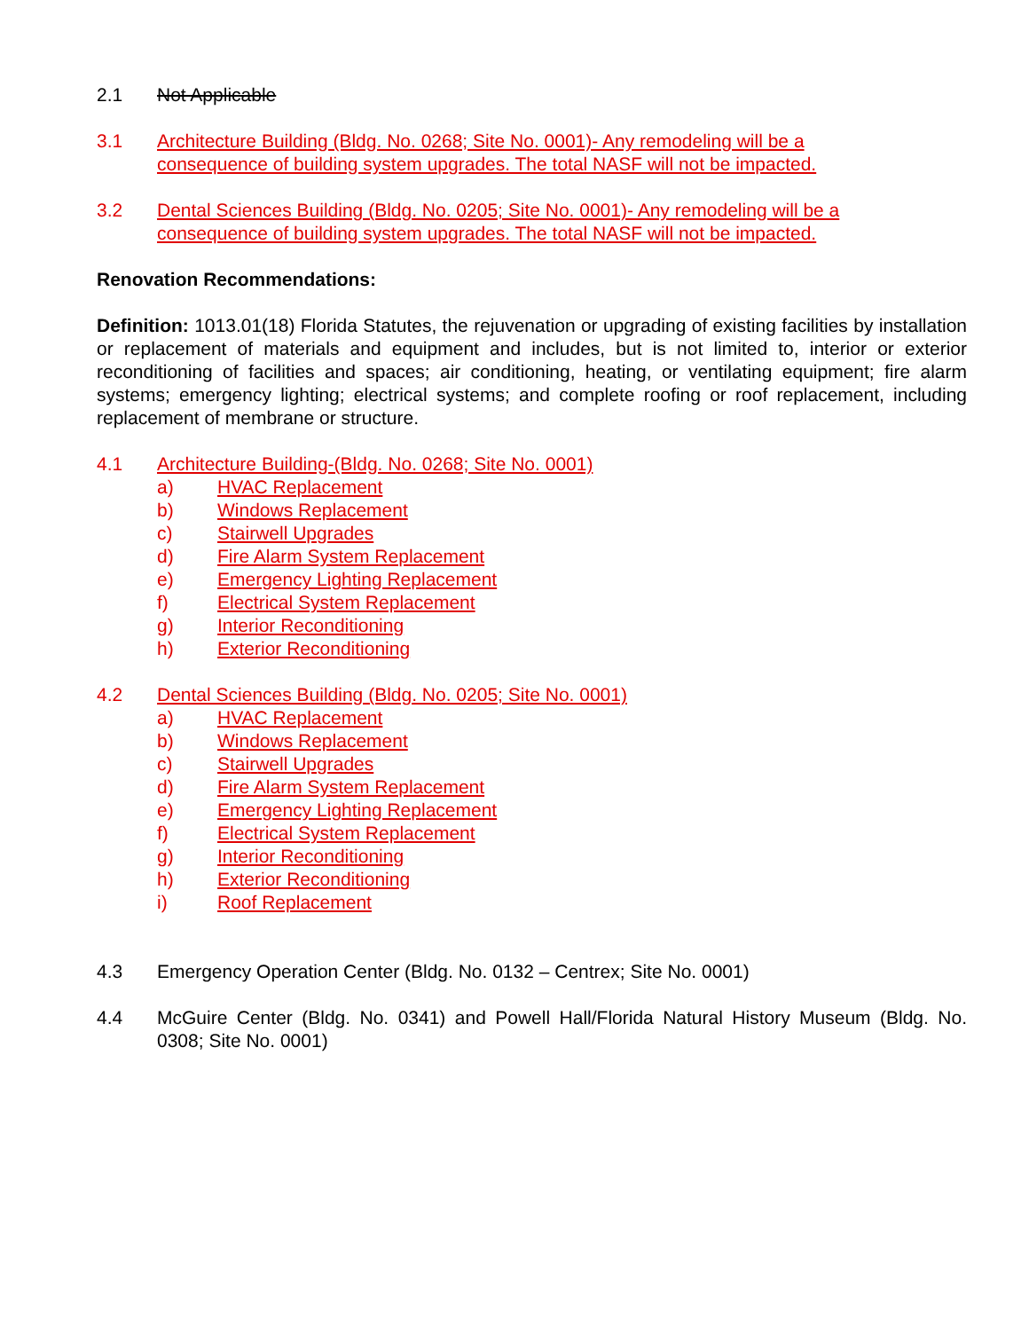2.1 Not Applicable
3.1 Architecture Building (Bldg. No. 0268; Site No. 0001)- Any remodeling will be a
consequence of building system upgrades. The total NASF will not be impacted.
3.2 Dental Sciences Building (Bldg. No. 0205; Site No. 0001)- Any remodeling will be a
consequence of building system upgrades. The total NASF will not be impacted.
Renovation Recommendations:
Definition: 1013.01(18) Florida Statutes, the rejuvenation or upgrading of existing facilities by installation or replacement of materials and equipment and includes, but is not limited to, interior or exterior reconditioning of facilities and spaces; air conditioning, heating, or ventilating equipment; fire alarm systems; emergency lighting; electrical systems; and complete roofing or roof replacement, including replacement of membrane or structure.
4.1 Architecture Building-(Bldg. No. 0268; Site No. 0001)
a) HVAC Replacement
b) Windows Replacement
c) Stairwell Upgrades
d) Fire Alarm System Replacement
e) Emergency Lighting Replacement
f) Electrical System Replacement
g) Interior Reconditioning
h) Exterior Reconditioning
4.2 Dental Sciences Building (Bldg. No. 0205; Site No. 0001)
a) HVAC Replacement
b) Windows Replacement
c) Stairwell Upgrades
d) Fire Alarm System Replacement
e) Emergency Lighting Replacement
f) Electrical System Replacement
g) Interior Reconditioning
h) Exterior Reconditioning
i) Roof Replacement
4.3 Emergency Operation Center (Bldg. No. 0132 – Centrex; Site No. 0001)
4.4 McGuire Center (Bldg. No. 0341) and Powell Hall/Florida Natural History Museum (Bldg. No. 0308; Site No. 0001)